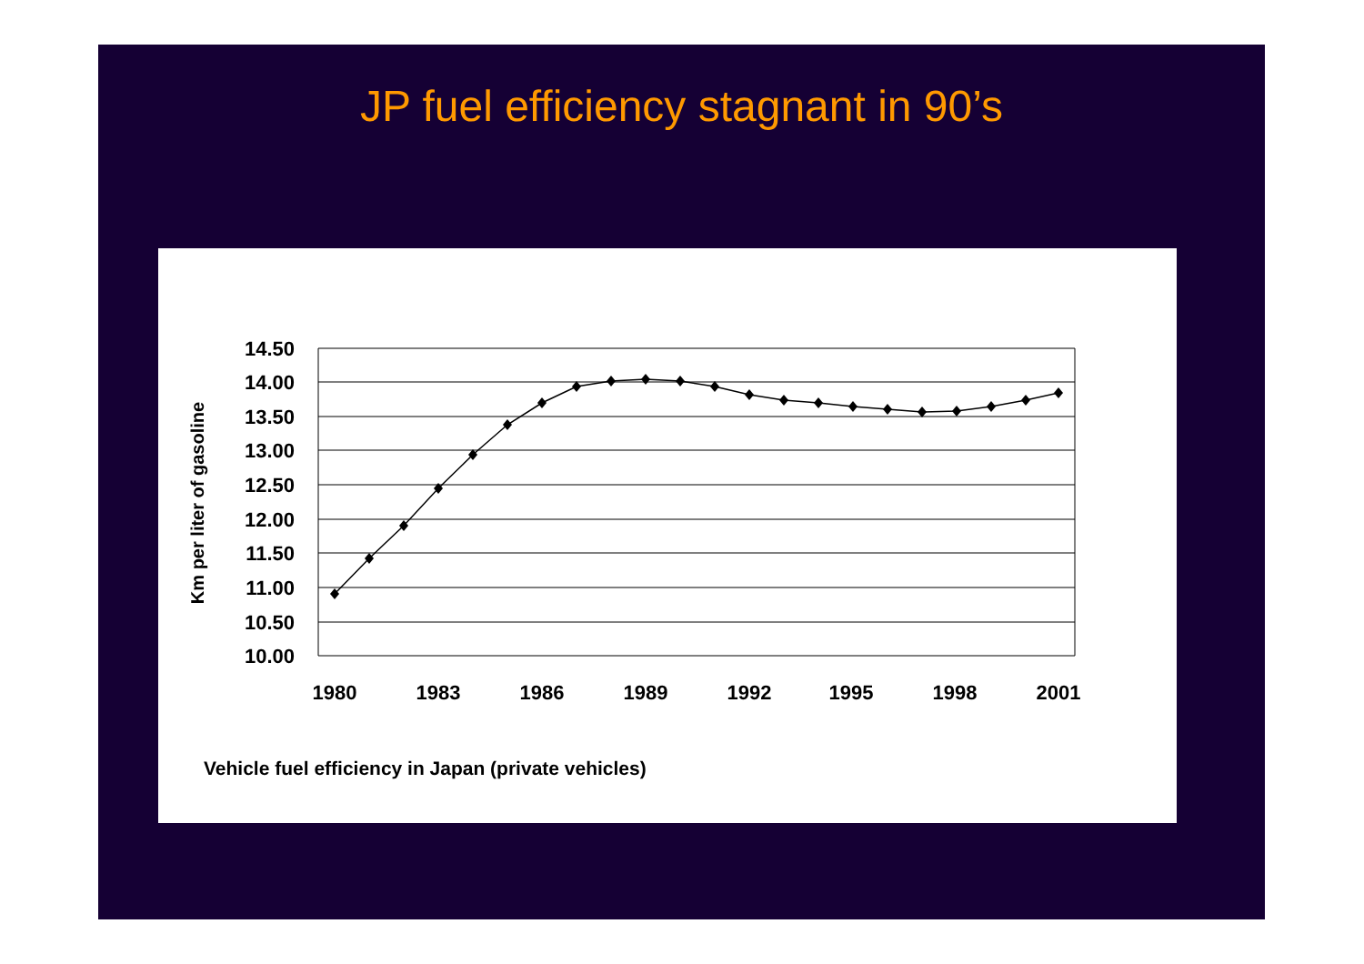JP fuel efficiency stagnant in 90’s
14.50
14.00
13.50
13.00
12.50
12.00
11.50
11.00
10.50
10.00
Km per liter of gasoline
1980
1983
1986
1989
1992
1995
1998
2001
Vehicle fuel efficiency in Japan (private vehicles)